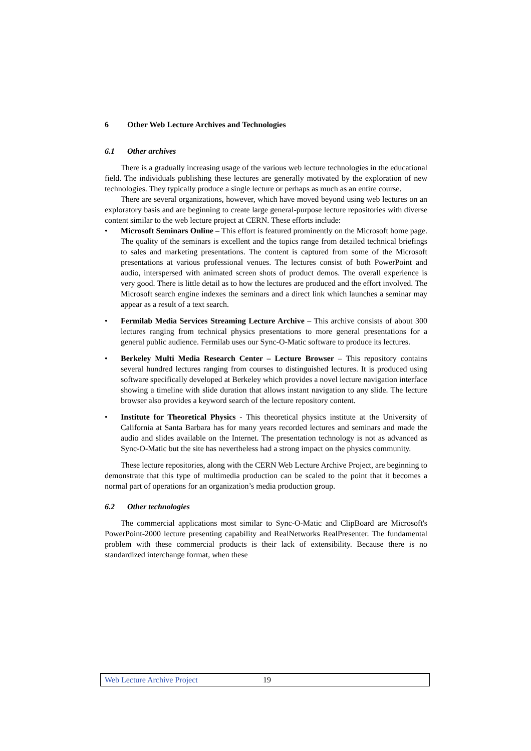6 Other Web Lecture Archives and Technologies
6.1 Other archives
There is a gradually increasing usage of the various web lecture technologies in the educational field. The individuals publishing these lectures are generally motivated by the exploration of new technologies. They typically produce a single lecture or perhaps as much as an entire course.
There are several organizations, however, which have moved beyond using web lectures on an exploratory basis and are beginning to create large general-purpose lecture repositories with diverse content similar to the web lecture project at CERN. These efforts include:
• Microsoft Seminars Online – This effort is featured prominently on the Microsoft home page. The quality of the seminars is excellent and the topics range from detailed technical briefings to sales and marketing presentations. The content is captured from some of the Microsoft presentations at various professional venues. The lectures consist of both PowerPoint and audio, interspersed with animated screen shots of product demos. The overall experience is very good. There is little detail as to how the lectures are produced and the effort involved. The Microsoft search engine indexes the seminars and a direct link which launches a seminar may appear as a result of a text search.
• Fermilab Media Services Streaming Lecture Archive – This archive consists of about 300 lectures ranging from technical physics presentations to more general presentations for a general public audience. Fermilab uses our Sync-O-Matic software to produce its lectures.
• Berkeley Multi Media Research Center – Lecture Browser – This repository contains several hundred lectures ranging from courses to distinguished lectures. It is produced using software specifically developed at Berkeley which provides a novel lecture navigation interface showing a timeline with slide duration that allows instant navigation to any slide. The lecture browser also provides a keyword search of the lecture repository content.
• Institute for Theoretical Physics - This theoretical physics institute at the University of California at Santa Barbara has for many years recorded lectures and seminars and made the audio and slides available on the Internet. The presentation technology is not as advanced as Sync-O-Matic but the site has nevertheless had a strong impact on the physics community.
These lecture repositories, along with the CERN Web Lecture Archive Project, are beginning to demonstrate that this type of multimedia production can be scaled to the point that it becomes a normal part of operations for an organization’s media production group.
6.2 Other technologies
The commercial applications most similar to Sync-O-Matic and ClipBoard are Microsoft's PowerPoint-2000 lecture presenting capability and RealNetworks RealPresenter. The fundamental problem with these commercial products is their lack of extensibility. Because there is no standardized interchange format, when these
Web Lecture Archive Project 19